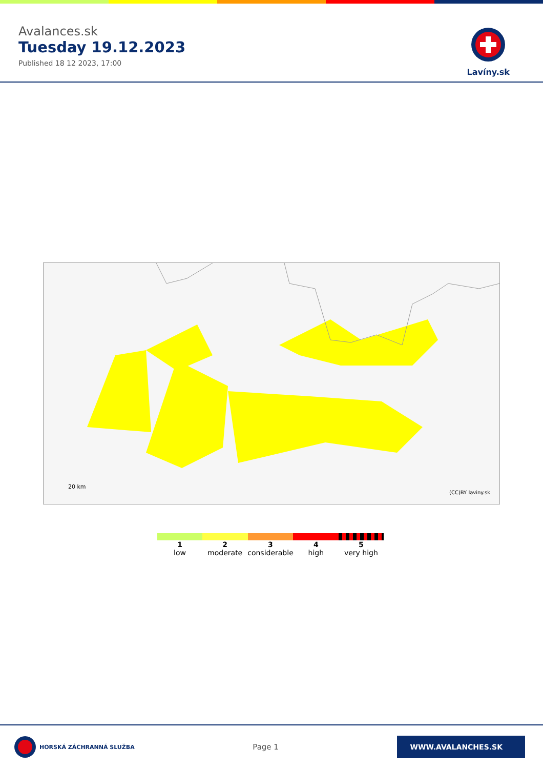Avalances.sk
Tuesday 19.12.2023
Published 18 12 2023, 17:00
Lavíny.sk
20 km
(CC)BY laviny.sk
1
low
2
moderate
3
considerable
4
high
5
very high
HORSKÁ ZÁCHRANNÁ SLUŽBA
Page 1
WWW.AVALANCHES.SK